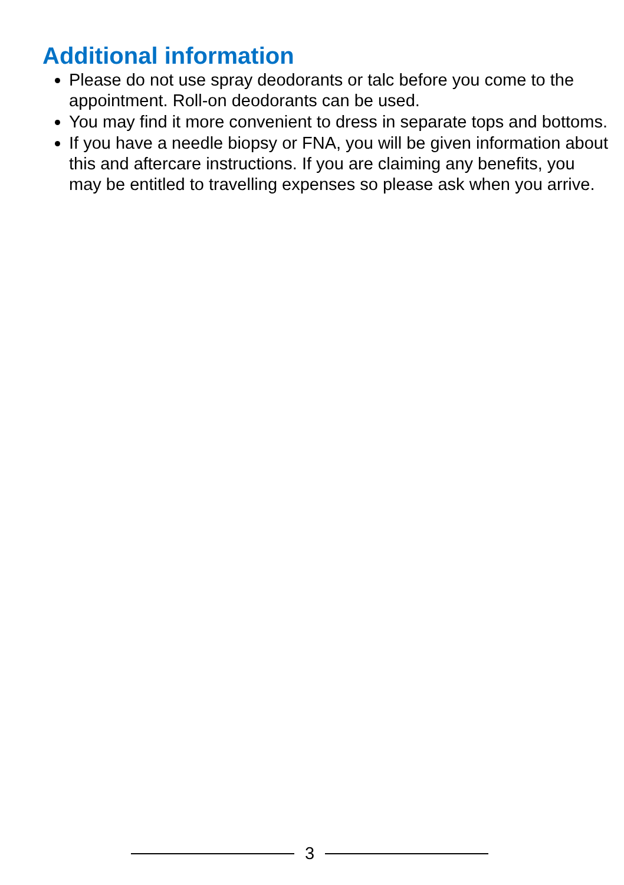Additional information
Please do not use spray deodorants or talc before you come to the appointment. Roll-on deodorants can be used.
You may find it more convenient to dress in separate tops and bottoms.
If you have a needle biopsy or FNA, you will be given information about this and aftercare instructions. If you are claiming any benefits, you may be entitled to travelling expenses so please ask when you arrive.
3